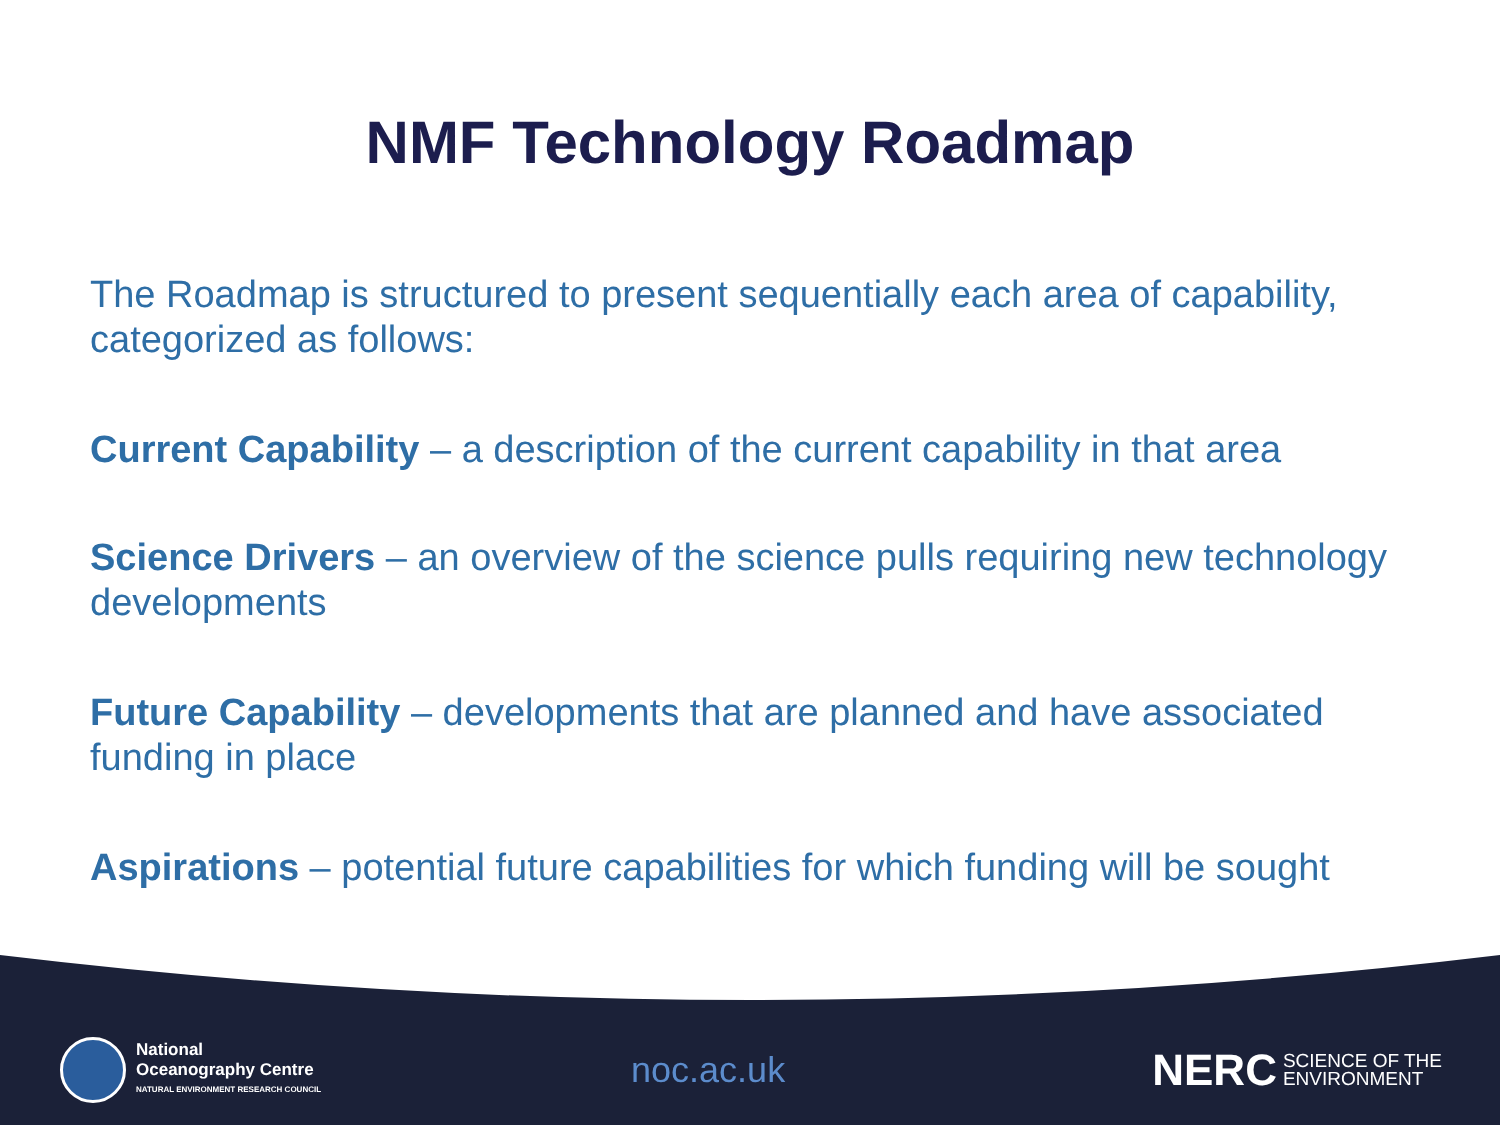NMF Technology Roadmap
The Roadmap is structured to present sequentially each area of capability, categorized as follows:
Current Capability – a description of the current capability in that area
Science Drivers – an overview of the science pulls requiring new technology developments
Future Capability – developments that are planned and have associated funding in place
Aspirations – potential future capabilities for which funding will be sought
National
Oceanography Centre
NATURAL ENVIRONMENT RESEARCH COUNCIL
noc.ac.uk
NERC SCIENCE OF THE
ENVIRONMENT